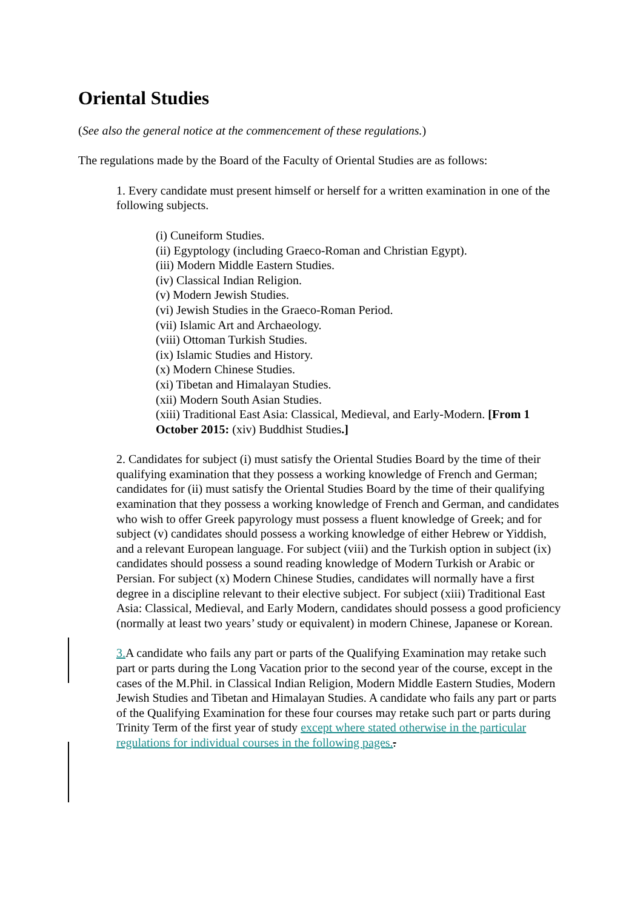Oriental Studies
(See also the general notice at the commencement of these regulations.)
The regulations made by the Board of the Faculty of Oriental Studies are as follows:
1. Every candidate must present himself or herself for a written examination in one of the following subjects.
(i) Cuneiform Studies.
(ii) Egyptology (including Graeco-Roman and Christian Egypt).
(iii) Modern Middle Eastern Studies.
(iv) Classical Indian Religion.
(v) Modern Jewish Studies.
(vi) Jewish Studies in the Graeco-Roman Period.
(vii) Islamic Art and Archaeology.
(viii) Ottoman Turkish Studies.
(ix) Islamic Studies and History.
(x) Modern Chinese Studies.
(xi) Tibetan and Himalayan Studies.
(xii) Modern South Asian Studies.
(xiii) Traditional East Asia: Classical, Medieval, and Early-Modern. [From 1 October 2015: (xiv) Buddhist Studies.]
2. Candidates for subject (i) must satisfy the Oriental Studies Board by the time of their qualifying examination that they possess a working knowledge of French and German; candidates for (ii) must satisfy the Oriental Studies Board by the time of their qualifying examination that they possess a working knowledge of French and German, and candidates who wish to offer Greek papyrology must possess a fluent knowledge of Greek; and for subject (v) candidates should possess a working knowledge of either Hebrew or Yiddish, and a relevant European language. For subject (viii) and the Turkish option in subject (ix) candidates should possess a sound reading knowledge of Modern Turkish or Arabic or Persian. For subject (x) Modern Chinese Studies, candidates will normally have a first degree in a discipline relevant to their elective subject. For subject (xiii) Traditional East Asia: Classical, Medieval, and Early Modern, candidates should possess a good proficiency (normally at least two years’ study or equivalent) in modern Chinese, Japanese or Korean.
3. A candidate who fails any part or parts of the Qualifying Examination may retake such part or parts during the Long Vacation prior to the second year of the course, except in the cases of the M.Phil. in Classical Indian Religion, Modern Middle Eastern Studies, Modern Jewish Studies and Tibetan and Himalayan Studies. A candidate who fails any part or parts of the Qualifying Examination for these four courses may retake such part or parts during Trinity Term of the first year of study except where stated otherwise in the particular regulations for individual courses in the following pages..